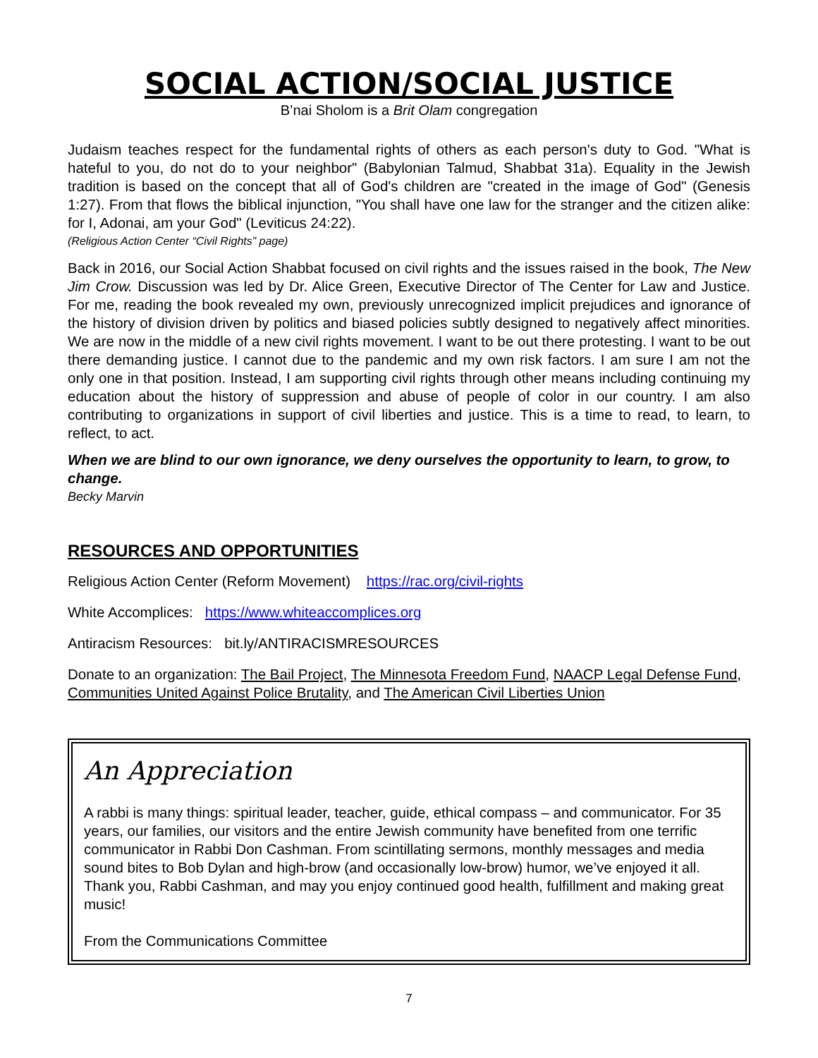SOCIAL ACTION/SOCIAL JUSTICE
B’nai Sholom is a Brit Olam congregation
Judaism teaches respect for the fundamental rights of others as each person's duty to God. "What is hateful to you, do not do to your neighbor" (Babylonian Talmud, Shabbat 31a). Equality in the Jewish tradition is based on the concept that all of God's children are "created in the image of God" (Genesis 1:27). From that flows the biblical injunction, "You shall have one law for the stranger and the citizen alike: for I, Adonai, am your God" (Leviticus 24:22).
(Religious Action Center “Civil Rights” page)
Back in 2016, our Social Action Shabbat focused on civil rights and the issues raised in the book, The New Jim Crow. Discussion was led by Dr. Alice Green, Executive Director of The Center for Law and Justice. For me, reading the book revealed my own, previously unrecognized implicit prejudices and ignorance of the history of division driven by politics and biased policies subtly designed to negatively affect minorities. We are now in the middle of a new civil rights movement. I want to be out there protesting. I want to be out there demanding justice. I cannot due to the pandemic and my own risk factors. I am sure I am not the only one in that position. Instead, I am supporting civil rights through other means including continuing my education about the history of suppression and abuse of people of color in our country. I am also contributing to organizations in support of civil liberties and justice. This is a time to read, to learn, to reflect, to act.
When we are blind to our own ignorance, we deny ourselves the opportunity to learn, to grow, to change.
Becky Marvin
RESOURCES AND OPPORTUNITIES
Religious Action Center (Reform Movement) https://rac.org/civil-rights
White Accomplices: https://www.whiteaccomplices.org
Antiracism Resources: bit.ly/ANTIRACISMRESOURCES
Donate to an organization: The Bail Project, The Minnesota Freedom Fund, NAACP Legal Defense Fund, Communities United Against Police Brutality, and The American Civil Liberties Union
An Appreciation
A rabbi is many things: spiritual leader, teacher, guide, ethical compass – and communicator. For 35 years, our families, our visitors and the entire Jewish community have benefited from one terrific communicator in Rabbi Don Cashman. From scintillating sermons, monthly messages and media sound bites to Bob Dylan and high-brow (and occasionally low-brow) humor, we’ve enjoyed it all. Thank you, Rabbi Cashman, and may you enjoy continued good health, fulfillment and making great music!
From the Communications Committee
7